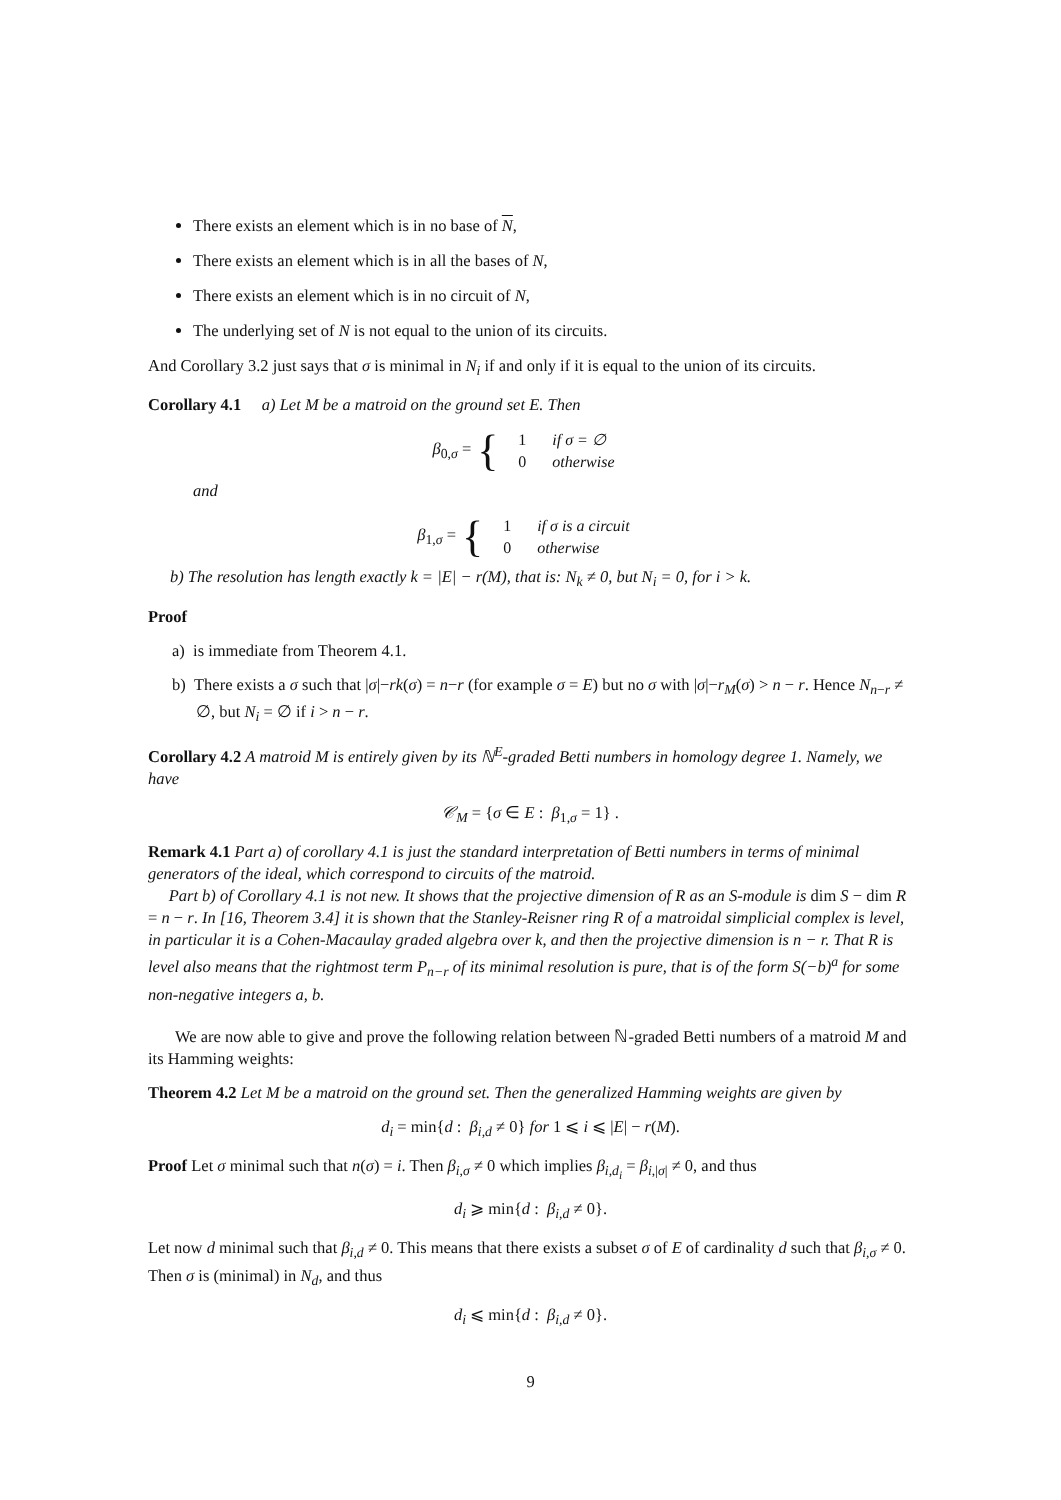There exists an element which is in no base of N,
There exists an element which is in all the bases of N,
There exists an element which is in no circuit of N,
The underlying set of N is not equal to the union of its circuits.
And Corollary 3.2 just says that σ is minimal in N<sub>i</sub> if and only if it is equal to the union of its circuits.
Corollary 4.1 a) Let M be a matroid on the ground set E. Then
β<sub>0,σ</sub> = {
| 1 | if σ = ∅ |
| 0 | otherwise |
and
β<sub>1,σ</sub> = {
| 1 | if σ is a circuit |
| 0 | otherwise |
b) The resolution has length exactly k = |E| − r(M), that is: N<sub>k</sub> ≠ 0, but N<sub>i</sub> = 0, for i > k.
Proof
a) is immediate from Theorem 4.1.
b) There exists a σ such that |σ|−rk(σ) = n−r (for example σ = E) but no σ with |σ|−r<sub>M</sub>(σ) > n − r. Hence N<sub>n−r</sub> ≠ ∅, but N<sub>i</sub> = ∅ if i > n − r.
Corollary 4.2 A matroid M is entirely given by its ℕ<sup>E</sup>-graded Betti numbers in homology degree 1. Namely, we have
𝒞<sub>M</sub> = {σ ∈ E : β<sub>1,σ</sub> = 1} .
Remark 4.1 Part a) of corollary 4.1 is just the standard interpretation of Betti numbers in terms of minimal generators of the ideal, which correspond to circuits of the matroid.
Part b) of Corollary 4.1 is not new. It shows that the projective dimension of R as an S-module is dim S − dim R = n − r. In [16, Theorem 3.4] it is shown that the Stanley-Reisner ring R of a matroidal simplicial complex is level, in particular it is a Cohen-Macaulay graded algebra over k, and then the projective dimension is n − r. That R is level also means that the rightmost term P<sub>n−r</sub> of its minimal resolution is pure, that is of the form S(−b)<sup>a</sup> for some non-negative integers a, b.
We are now able to give and prove the following relation between ℕ-graded Betti numbers of a matroid M and its Hamming weights:
Theorem 4.2 Let M be a matroid on the ground set. Then the generalized Hamming weights are given by
d<sub>i</sub> = min{d : β<sub>i,d</sub> ≠ 0} for 1 ⩽ i ⩽ |E| − r(M).
Proof Let σ minimal such that n(σ) = i. Then β<sub>i,σ</sub> ≠ 0 which implies β<sub>i,d<sub>i</sub></sub> = β<sub>i,|σ|</sub> ≠ 0, and thus
d<sub>i</sub> ⩾ min{d : β<sub>i,d</sub> ≠ 0}.
Let now d minimal such that β<sub>i,d</sub> ≠ 0. This means that there exists a subset σ of E of cardinality d such that β<sub>i,σ</sub> ≠ 0. Then σ is (minimal) in N<sub>d</sub>, and thus
d<sub>i</sub> ⩽ min{d : β<sub>i,d</sub> ≠ 0}.
9